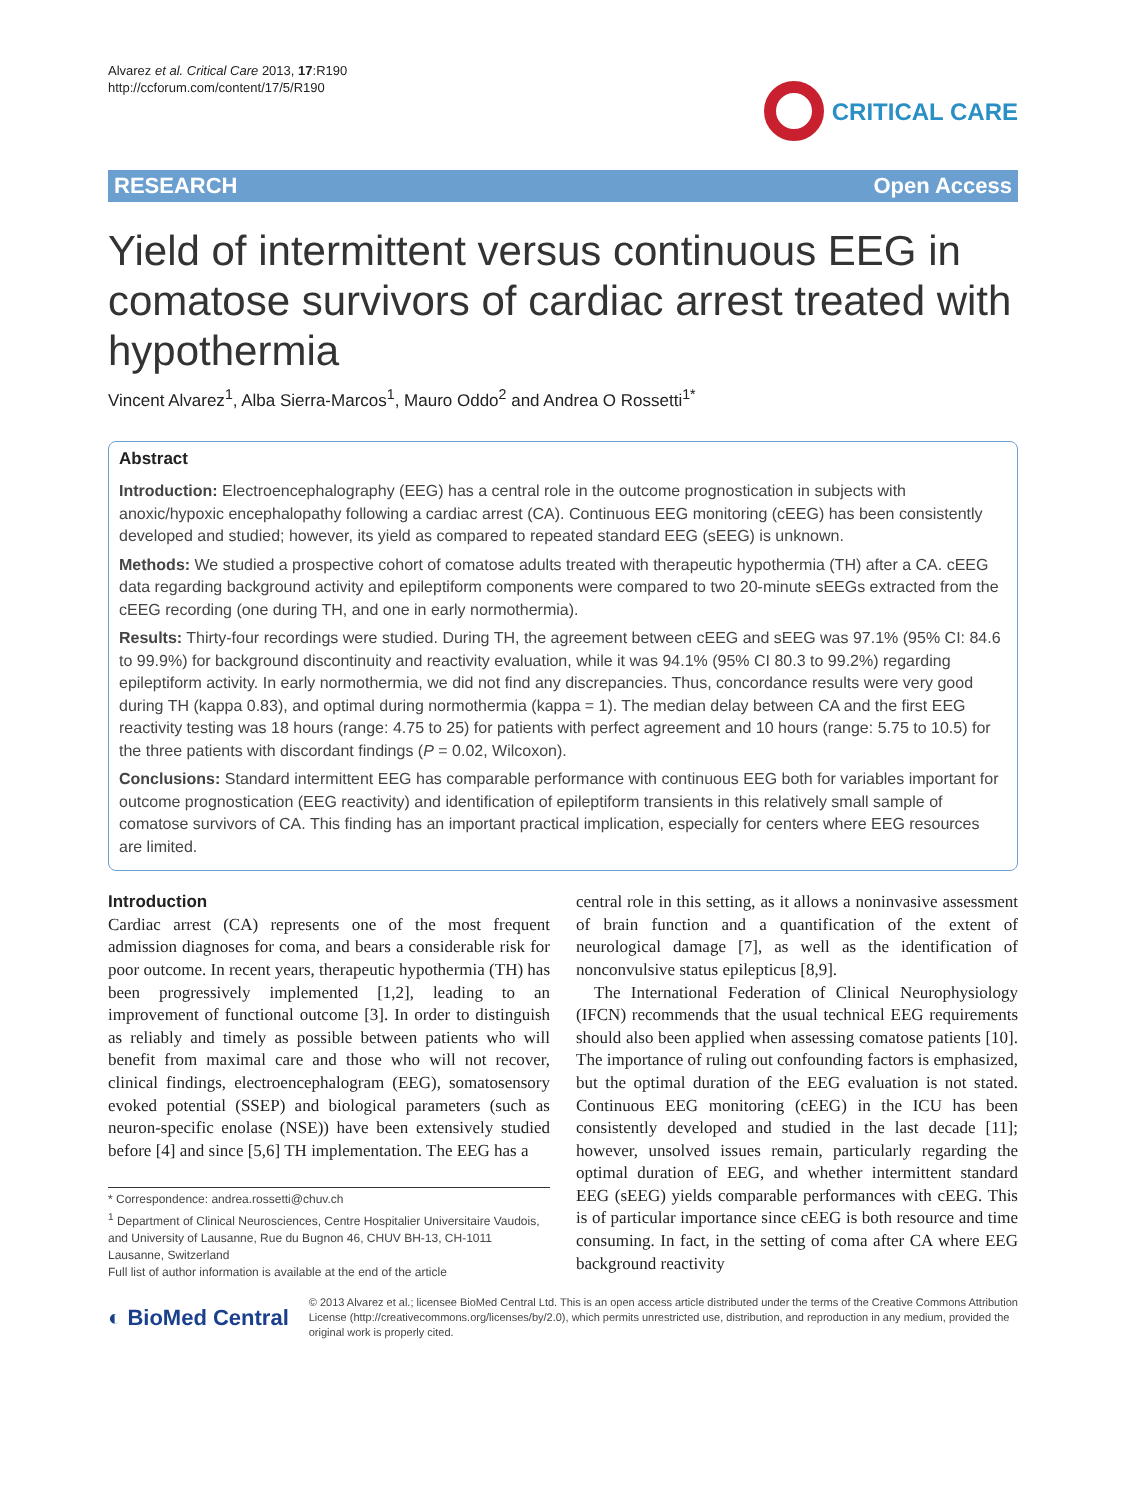Alvarez et al. Critical Care 2013, 17:R190
http://ccforum.com/content/17/5/R190
CRITICAL CARE
RESEARCH Open Access
Yield of intermittent versus continuous EEG in comatose survivors of cardiac arrest treated with hypothermia
Vincent Alvarez<sup>1</sup>, Alba Sierra-Marcos<sup>1</sup>, Mauro Oddo<sup>2</sup> and Andrea O Rossetti<sup>1*</sup>
Abstract
Introduction: Electroencephalography (EEG) has a central role in the outcome prognostication in subjects with anoxic/hypoxic encephalopathy following a cardiac arrest (CA). Continuous EEG monitoring (cEEG) has been consistently developed and studied; however, its yield as compared to repeated standard EEG (sEEG) is unknown.
Methods: We studied a prospective cohort of comatose adults treated with therapeutic hypothermia (TH) after a CA. cEEG data regarding background activity and epileptiform components were compared to two 20-minute sEEGs extracted from the cEEG recording (one during TH, and one in early normothermia).
Results: Thirty-four recordings were studied. During TH, the agreement between cEEG and sEEG was 97.1% (95% CI: 84.6 to 99.9%) for background discontinuity and reactivity evaluation, while it was 94.1% (95% CI 80.3 to 99.2%) regarding epileptiform activity. In early normothermia, we did not find any discrepancies. Thus, concordance results were very good during TH (kappa 0.83), and optimal during normothermia (kappa = 1). The median delay between CA and the first EEG reactivity testing was 18 hours (range: 4.75 to 25) for patients with perfect agreement and 10 hours (range: 5.75 to 10.5) for the three patients with discordant findings (P = 0.02, Wilcoxon).
Conclusions: Standard intermittent EEG has comparable performance with continuous EEG both for variables important for outcome prognostication (EEG reactivity) and identification of epileptiform transients in this relatively small sample of comatose survivors of CA. This finding has an important practical implication, especially for centers where EEG resources are limited.
Introduction
Cardiac arrest (CA) represents one of the most frequent admission diagnoses for coma, and bears a considerable risk for poor outcome. In recent years, therapeutic hypothermia (TH) has been progressively implemented [1,2], leading to an improvement of functional outcome [3]. In order to distinguish as reliably and timely as possible between patients who will benefit from maximal care and those who will not recover, clinical findings, electroencephalogram (EEG), somatosensory evoked potential (SSEP) and biological parameters (such as neuron-specific enolase (NSE)) have been extensively studied before [4] and since [5,6] TH implementation. The EEG has a
* Correspondence: andrea.rossetti@chuv.ch
<sup>1</sup> Department of Clinical Neurosciences, Centre Hospitalier Universitaire Vaudois, and University of Lausanne, Rue du Bugnon 46, CHUV BH-13, CH-1011 Lausanne, Switzerland
Full list of author information is available at the end of the article
central role in this setting, as it allows a noninvasive assessment of brain function and a quantification of the extent of neurological damage [7], as well as the identification of nonconvulsive status epilepticus [8,9].
The International Federation of Clinical Neurophysiology (IFCN) recommends that the usual technical EEG requirements should also been applied when assessing comatose patients [10]. The importance of ruling out confounding factors is emphasized, but the optimal duration of the EEG evaluation is not stated. Continuous EEG monitoring (cEEG) in the ICU has been consistently developed and studied in the last decade [11]; however, unsolved issues remain, particularly regarding the optimal duration of EEG, and whether intermittent standard EEG (sEEG) yields comparable performances with cEEG. This is of particular importance since cEEG is both resource and time consuming. In fact, in the setting of coma after CA where EEG background reactivity
◐ BioMed Central
© 2013 Alvarez et al.; licensee BioMed Central Ltd. This is an open access article distributed under the terms of the Creative Commons Attribution License (http://creativecommons.org/licenses/by/2.0), which permits unrestricted use, distribution, and reproduction in any medium, provided the original work is properly cited.